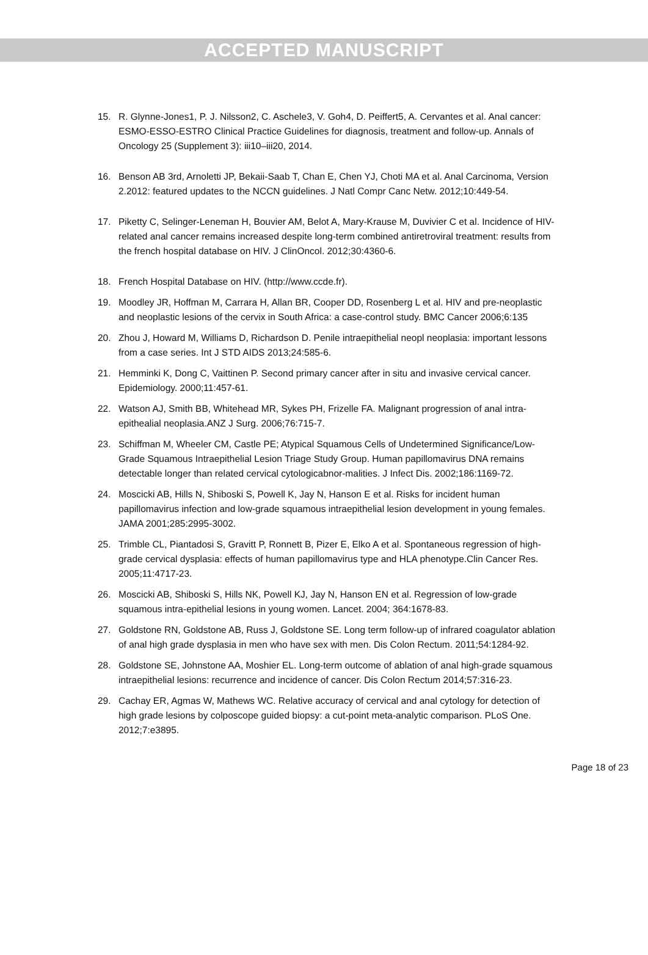ACCEPTED MANUSCRIPT
15. R. Glynne-Jones1, P. J. Nilsson2, C. Aschele3, V. Goh4, D. Peiffert5, A. Cervantes et al. Anal cancer: ESMO-ESSO-ESTRO Clinical Practice Guidelines for diagnosis, treatment and follow-up. Annals of Oncology 25 (Supplement 3): iii10–iii20, 2014.
16. Benson AB 3rd, Arnoletti JP, Bekaii-Saab T, Chan E, Chen YJ, Choti MA et al. Anal Carcinoma, Version 2.2012: featured updates to the NCCN guidelines. J Natl Compr Canc Netw. 2012;10:449-54.
17. Piketty C, Selinger-Leneman H, Bouvier AM, Belot A, Mary-Krause M, Duvivier C et al. Incidence of HIV-related anal cancer remains increased despite long-term combined antiretroviral treatment: results from the french hospital database on HIV. J ClinOncol. 2012;30:4360-6.
18. French Hospital Database on HIV. (http://www.ccde.fr).
19. Moodley JR, Hoffman M, Carrara H, Allan BR, Cooper DD, Rosenberg L et al. HIV and pre-neoplastic and neoplastic lesions of the cervix in South Africa: a case-control study. BMC Cancer 2006;6:135
20. Zhou J, Howard M, Williams D, Richardson D. Penile intraepithelial neopl neoplasia: important lessons from a case series. Int J STD AIDS 2013;24:585-6.
21. Hemminki K, Dong C, Vaittinen P. Second primary cancer after in situ and invasive cervical cancer. Epidemiology. 2000;11:457-61.
22. Watson AJ, Smith BB, Whitehead MR, Sykes PH, Frizelle FA. Malignant progression of anal intra-epithealial neoplasia.ANZ J Surg. 2006;76:715-7.
23. Schiffman M, Wheeler CM, Castle PE; Atypical Squamous Cells of Undetermined Significance/Low-Grade Squamous Intraepithelial Lesion Triage Study Group. Human papillomavirus DNA remains detectable longer than related cervical cytologicabnor-malities. J Infect Dis. 2002;186:1169-72.
24. Moscicki AB, Hills N, Shiboski S, Powell K, Jay N, Hanson E et al. Risks for incident human papillomavirus infection and low-grade squamous intraepithelial lesion development in young females. JAMA 2001;285:2995-3002.
25. Trimble CL, Piantadosi S, Gravitt P, Ronnett B, Pizer E, Elko A et al. Spontaneous regression of high-grade cervical dysplasia: effects of human papillomavirus type and HLA phenotype.Clin Cancer Res. 2005;11:4717-23.
26. Moscicki AB, Shiboski S, Hills NK, Powell KJ, Jay N, Hanson EN et al. Regression of low-grade squamous intra-epithelial lesions in young women. Lancet. 2004; 364:1678-83.
27. Goldstone RN, Goldstone AB, Russ J, Goldstone SE. Long term follow-up of infrared coagulator ablation of anal high grade dysplasia in men who have sex with men. Dis Colon Rectum. 2011;54:1284-92.
28. Goldstone SE, Johnstone AA, Moshier EL. Long-term outcome of ablation of anal high-grade squamous intraepithelial lesions: recurrence and incidence of cancer. Dis Colon Rectum 2014;57:316-23.
29. Cachay ER, Agmas W, Mathews WC. Relative accuracy of cervical and anal cytology for detection of high grade lesions by colposcope guided biopsy: a cut-point meta-analytic comparison. PLoS One. 2012;7:e3895.
Page 18 of 23